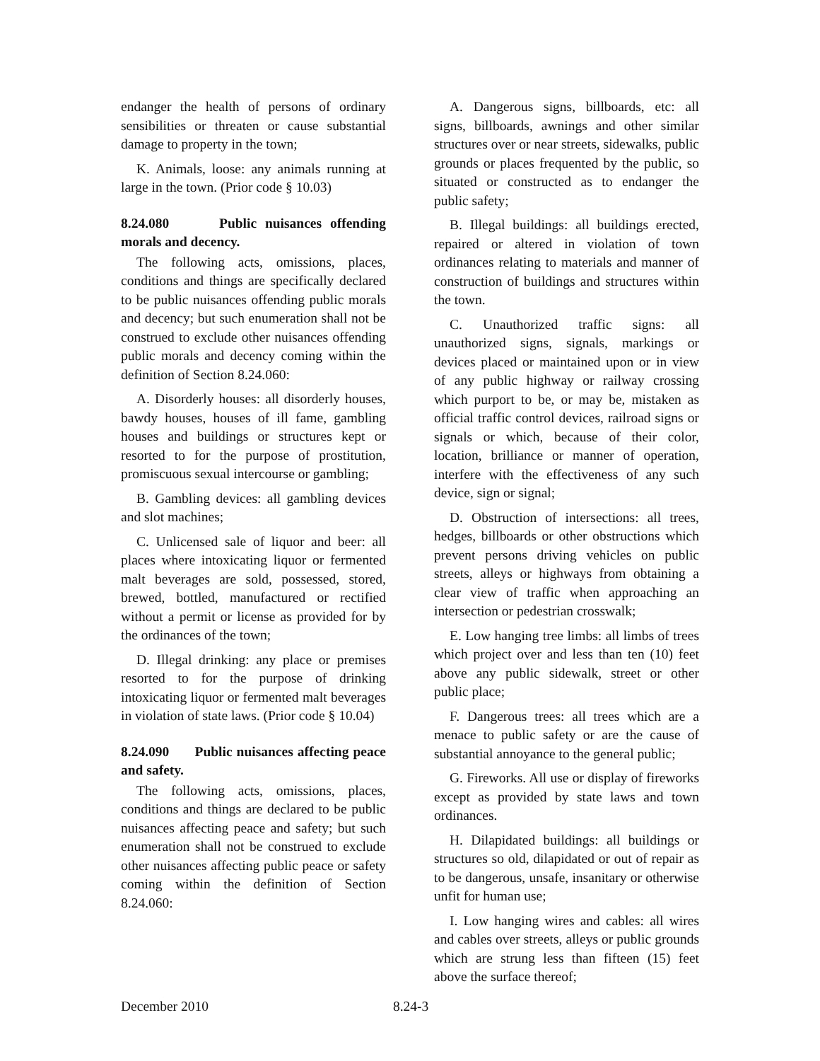endanger the health of persons of ordinary sensibilities or threaten or cause substantial damage to property in the town;
K. Animals, loose: any animals running at large in the town. (Prior code § 10.03)
8.24.080 Public nuisances offending morals and decency.
The following acts, omissions, places, conditions and things are specifically declared to be public nuisances offending public morals and decency; but such enumeration shall not be construed to exclude other nuisances offending public morals and decency coming within the definition of Section 8.24.060:
A. Disorderly houses: all disorderly houses, bawdy houses, houses of ill fame, gambling houses and buildings or structures kept or resorted to for the purpose of prostitution, promiscuous sexual intercourse or gambling;
B. Gambling devices: all gambling devices and slot machines;
C. Unlicensed sale of liquor and beer: all places where intoxicating liquor or fermented malt beverages are sold, possessed, stored, brewed, bottled, manufactured or rectified without a permit or license as provided for by the ordinances of the town;
D. Illegal drinking: any place or premises resorted to for the purpose of drinking intoxicating liquor or fermented malt beverages in violation of state laws. (Prior code § 10.04)
8.24.090 Public nuisances affecting peace and safety.
The following acts, omissions, places, conditions and things are declared to be public nuisances affecting peace and safety; but such enumeration shall not be construed to exclude other nuisances affecting public peace or safety coming within the definition of Section 8.24.060:
A. Dangerous signs, billboards, etc: all signs, billboards, awnings and other similar structures over or near streets, sidewalks, public grounds or places frequented by the public, so situated or constructed as to endanger the public safety;
B. Illegal buildings: all buildings erected, repaired or altered in violation of town ordinances relating to materials and manner of construction of buildings and structures within the town.
C. Unauthorized traffic signs: all unauthorized signs, signals, markings or devices placed or maintained upon or in view of any public highway or railway crossing which purport to be, or may be, mistaken as official traffic control devices, railroad signs or signals or which, because of their color, location, brilliance or manner of operation, interfere with the effectiveness of any such device, sign or signal;
D. Obstruction of intersections: all trees, hedges, billboards or other obstructions which prevent persons driving vehicles on public streets, alleys or highways from obtaining a clear view of traffic when approaching an intersection or pedestrian crosswalk;
E. Low hanging tree limbs: all limbs of trees which project over and less than ten (10) feet above any public sidewalk, street or other public place;
F. Dangerous trees: all trees which are a menace to public safety or are the cause of substantial annoyance to the general public;
G. Fireworks. All use or display of fireworks except as provided by state laws and town ordinances.
H. Dilapidated buildings: all buildings or structures so old, dilapidated or out of repair as to be dangerous, unsafe, insanitary or otherwise unfit for human use;
I. Low hanging wires and cables: all wires and cables over streets, alleys or public grounds which are strung less than fifteen (15) feet above the surface thereof;
December 2010 8.24-3